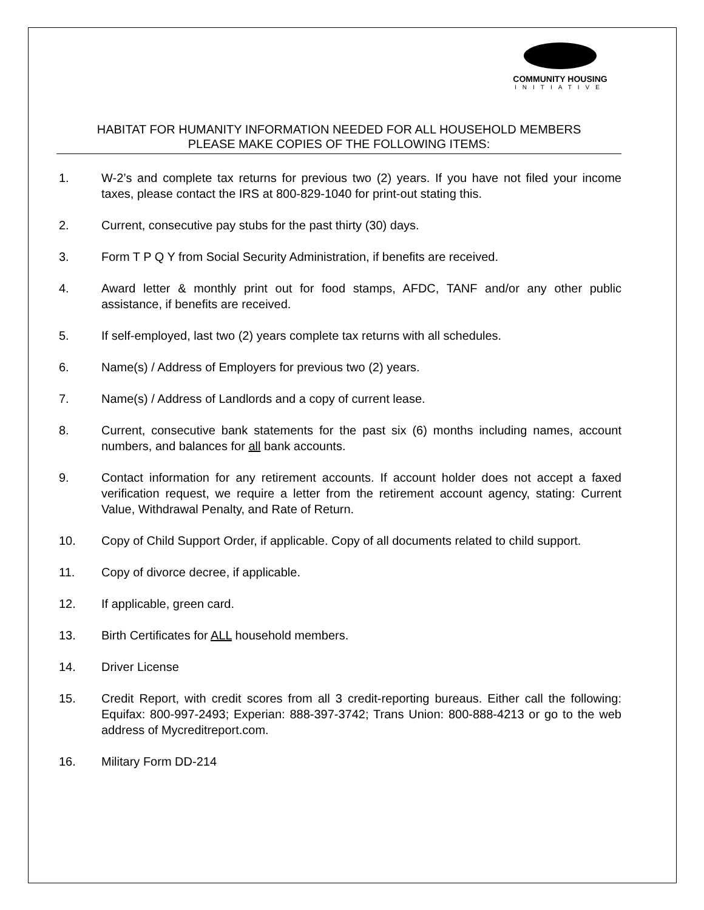COMMUNITY HOUSING
INITIATIVE
HABITAT FOR HUMANITY INFORMATION NEEDED FOR ALL HOUSEHOLD MEMBERS
PLEASE MAKE COPIES OF THE FOLLOWING ITEMS:
1. W-2’s and complete tax returns for previous two (2) years. If you have not filed your income taxes, please contact the IRS at 800-829-1040 for print-out stating this.
2. Current, consecutive pay stubs for the past thirty (30) days.
3. Form T P Q Y from Social Security Administration, if benefits are received.
4. Award letter & monthly print out for food stamps, AFDC, TANF and/or any other public assistance, if benefits are received.
5. If self-employed, last two (2) years complete tax returns with all schedules.
6. Name(s) / Address of Employers for previous two (2) years.
7. Name(s) / Address of Landlords and a copy of current lease.
8. Current, consecutive bank statements for the past six (6) months including names, account numbers, and balances for all bank accounts.
9. Contact information for any retirement accounts. If account holder does not accept a faxed verification request, we require a letter from the retirement account agency, stating: Current Value, Withdrawal Penalty, and Rate of Return.
10. Copy of Child Support Order, if applicable. Copy of all documents related to child support.
11. Copy of divorce decree, if applicable.
12. If applicable, green card.
13. Birth Certificates for ALL household members.
14. Driver License
15. Credit Report, with credit scores from all 3 credit-reporting bureaus. Either call the following: Equifax: 800-997-2493; Experian: 888-397-3742; Trans Union: 800-888-4213 or go to the web address of Mycreditreport.com.
16. Military Form DD-214